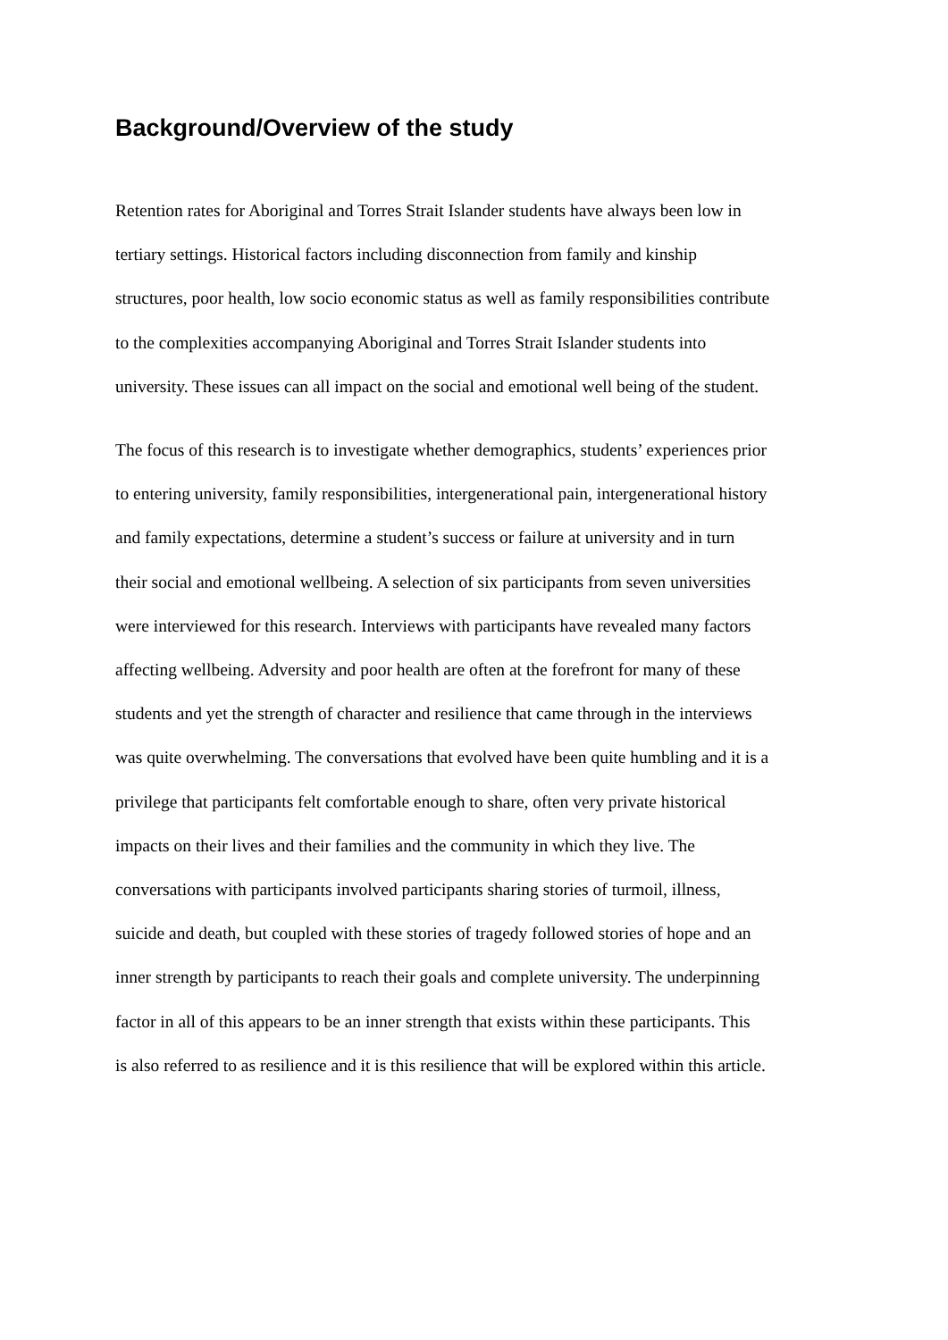Background/Overview of the study
Retention rates for Aboriginal and Torres Strait Islander students have always been low in tertiary settings. Historical factors including disconnection from family and kinship structures, poor health, low socio economic status as well as family responsibilities contribute to the complexities accompanying Aboriginal and Torres Strait Islander students into university. These issues can all impact on the social and emotional well being of the student.
The focus of this research is to investigate whether demographics, students’ experiences prior to entering university, family responsibilities, intergenerational pain, intergenerational history and family expectations, determine a student’s success or failure at university and in turn their social and emotional wellbeing. A selection of six participants from seven universities were interviewed for this research. Interviews with participants have revealed many factors affecting wellbeing. Adversity and poor health are often at the forefront for many of these students and yet the strength of character and resilience that came through in the interviews was quite overwhelming. The conversations that evolved have been quite humbling and it is a privilege that participants felt comfortable enough to share, often very private historical impacts on their lives and their families and the community in which they live. The conversations with participants involved participants sharing stories of turmoil, illness, suicide and death, but coupled with these stories of tragedy followed stories of hope and an inner strength by participants to reach their goals and complete university. The underpinning factor in all of this appears to be an inner strength that exists within these participants. This is also referred to as resilience and it is this resilience that will be explored within this article.